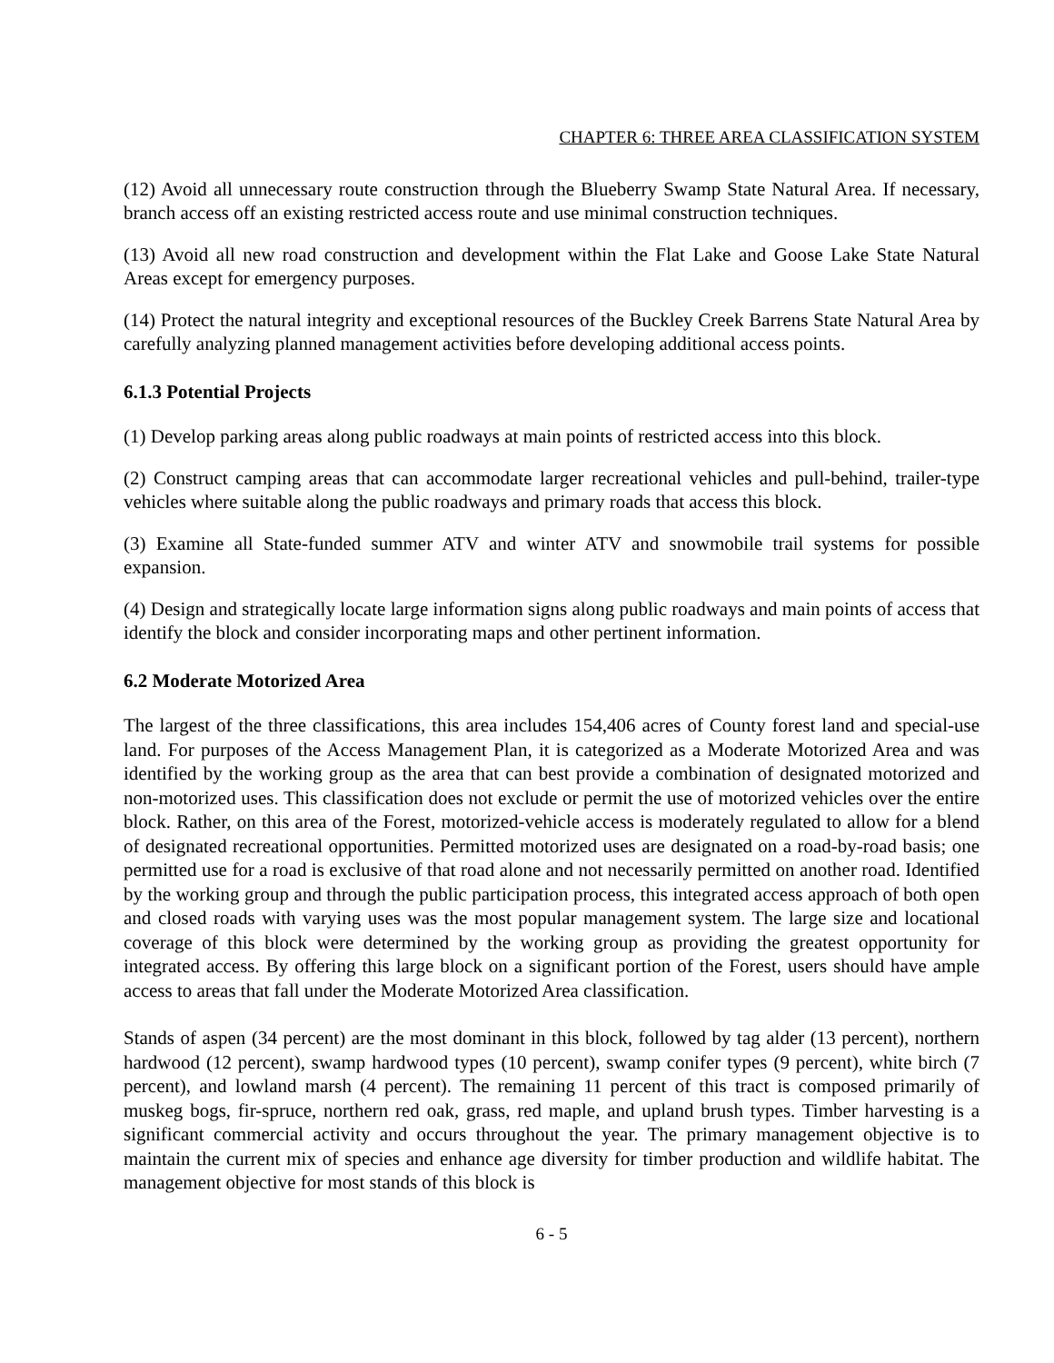CHAPTER 6: THREE AREA CLASSIFICATION SYSTEM
(12) Avoid all unnecessary route construction through the Blueberry Swamp State Natural Area. If necessary, branch access off an existing restricted access route and use minimal construction techniques.
(13) Avoid all new road construction and development within the Flat Lake and Goose Lake State Natural Areas except for emergency purposes.
(14) Protect the natural integrity and exceptional resources of the Buckley Creek Barrens State Natural Area by carefully analyzing planned management activities before developing additional access points.
6.1.3 Potential Projects
(1) Develop parking areas along public roadways at main points of restricted access into this block.
(2) Construct camping areas that can accommodate larger recreational vehicles and pull-behind, trailer-type vehicles where suitable along the public roadways and primary roads that access this block.
(3) Examine all State-funded summer ATV and winter ATV and snowmobile trail systems for possible expansion.
(4) Design and strategically locate large information signs along public roadways and main points of access that identify the block and consider incorporating maps and other pertinent information.
6.2 Moderate Motorized Area
The largest of the three classifications, this area includes 154,406 acres of County forest land and special-use land. For purposes of the Access Management Plan, it is categorized as a Moderate Motorized Area and was identified by the working group as the area that can best provide a combination of designated motorized and non-motorized uses. This classification does not exclude or permit the use of motorized vehicles over the entire block. Rather, on this area of the Forest, motorized-vehicle access is moderately regulated to allow for a blend of designated recreational opportunities. Permitted motorized uses are designated on a road-by-road basis; one permitted use for a road is exclusive of that road alone and not necessarily permitted on another road. Identified by the working group and through the public participation process, this integrated access approach of both open and closed roads with varying uses was the most popular management system. The large size and locational coverage of this block were determined by the working group as providing the greatest opportunity for integrated access. By offering this large block on a significant portion of the Forest, users should have ample access to areas that fall under the Moderate Motorized Area classification.
Stands of aspen (34 percent) are the most dominant in this block, followed by tag alder (13 percent), northern hardwood (12 percent), swamp hardwood types (10 percent), swamp conifer types (9 percent), white birch (7 percent), and lowland marsh (4 percent). The remaining 11 percent of this tract is composed primarily of muskeg bogs, fir-spruce, northern red oak, grass, red maple, and upland brush types. Timber harvesting is a significant commercial activity and occurs throughout the year. The primary management objective is to maintain the current mix of species and enhance age diversity for timber production and wildlife habitat. The management objective for most stands of this block is
6 - 5